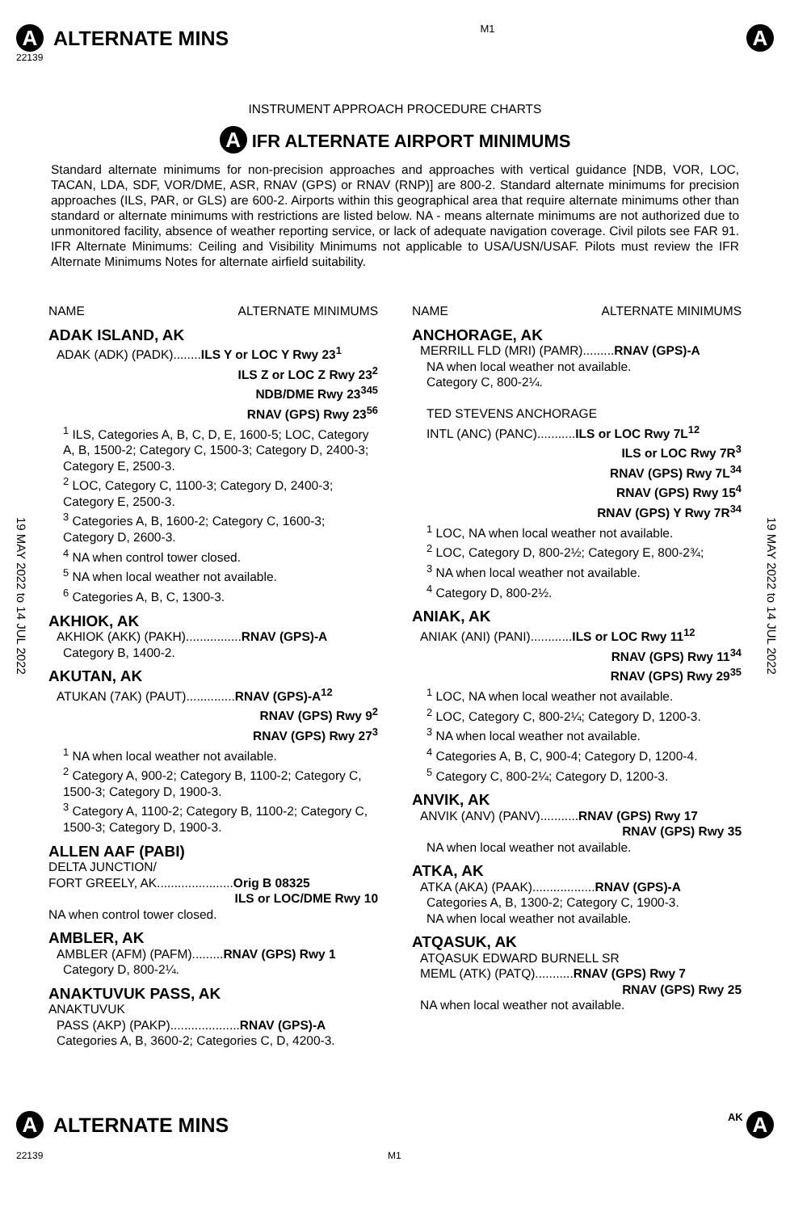A ALTERNATE MINS
M1 A
22139
INSTRUMENT APPROACH PROCEDURE CHARTS
A IFR ALTERNATE AIRPORT MINIMUMS
Standard alternate minimums for non-precision approaches and approaches with vertical guidance [NDB, VOR, LOC, TACAN, LDA, SDF, VOR/DME, ASR, RNAV (GPS) or RNAV (RNP)] are 800-2. Standard alternate minimums for precision approaches (ILS, PAR, or GLS) are 600-2. Airports within this geographical area that require alternate minimums other than standard or alternate minimums with restrictions are listed below. NA - means alternate minimums are not authorized due to unmonitored facility, absence of weather reporting service, or lack of adequate navigation coverage. Civil pilots see FAR 91. IFR Alternate Minimums: Ceiling and Visibility Minimums not applicable to USA/USN/USAF. Pilots must review the IFR Alternate Minimums Notes for alternate airfield suitability.
19 MAY 2022 to 14 JUL 2022
19 MAY 2022 to 14 JUL 2022
NAME ALTERNATE MINIMUMS
ADAK ISLAND, AK
ADAK (ADK) (PADK)........ILS Y or LOC Y Rwy 23<sup>1</sup>
ILS Z or LOC Z Rwy 23<sup>2</sup>
NDB/DME Rwy 23<sup>345</sup>
RNAV (GPS) Rwy 23<sup>56</sup>
<sup>1</sup> ILS, Categories A, B, C, D, E, 1600-5; LOC, Category A, B, 1500-2; Category C, 1500-3; Category D, 2400-3; Category E, 2500-3.
<sup>2</sup> LOC, Category C, 1100-3; Category D, 2400-3; Category E, 2500-3.
<sup>3</sup> Categories A, B, 1600-2; Category C, 1600-3; Category D, 2600-3.
<sup>4</sup> NA when control tower closed.
<sup>5</sup> NA when local weather not available.
<sup>6</sup> Categories A, B, C, 1300-3.
AKHIOK, AK
AKHIOK (AKK) (PAKH)................RNAV (GPS)-A
Category B, 1400-2.
AKUTAN, AK
ATUKAN (7AK) (PAUT)..............RNAV (GPS)-A<sup>12</sup>
RNAV (GPS) Rwy 9<sup>2</sup>
RNAV (GPS) Rwy 27<sup>3</sup>
<sup>1</sup> NA when local weather not available.
<sup>2</sup> Category A, 900-2; Category B, 1100-2; Category C, 1500-3; Category D, 1900-3.
<sup>3</sup> Category A, 1100-2; Category B, 1100-2; Category C, 1500-3; Category D, 1900-3.
ALLEN AAF (PABI)
DELTA JUNCTION/
FORT GREELY, AK......................Orig B 08325
ILS or LOC/DME Rwy 10
NA when control tower closed.
AMBLER, AK
AMBLER (AFM) (PAFM).........RNAV (GPS) Rwy 1
Category D, 800-2¼.
ANAKTUVUK PASS, AK
ANAKTUVUK
PASS (AKP) (PAKP)....................RNAV (GPS)-A
Categories A, B, 3600-2; Categories C, D, 4200-3.
NAME ALTERNATE MINIMUMS
ANCHORAGE, AK
MERRILL FLD (MRI) (PAMR).........RNAV (GPS)-A
NA when local weather not available.
Category C, 800-2¼.
TED STEVENS ANCHORAGE
INTL (ANC) (PANC)...........ILS or LOC Rwy 7L<sup>12</sup>
ILS or LOC Rwy 7R<sup>3</sup>
RNAV (GPS) Rwy 7L<sup>34</sup>
RNAV (GPS) Rwy 15<sup>4</sup>
RNAV (GPS) Y Rwy 7R<sup>34</sup>
<sup>1</sup> LOC, NA when local weather not available.
<sup>2</sup> LOC, Category D, 800-2½; Category E, 800-2¾;
<sup>3</sup> NA when local weather not available.
<sup>4</sup> Category D, 800-2½.
ANIAK, AK
ANIAK (ANI) (PANI)............ILS or LOC Rwy 11<sup>12</sup>
RNAV (GPS) Rwy 11<sup>34</sup>
RNAV (GPS) Rwy 29<sup>35</sup>
<sup>1</sup> LOC, NA when local weather not available.
<sup>2</sup> LOC, Category C, 800-2¼; Category D, 1200-3.
<sup>3</sup> NA when local weather not available.
<sup>4</sup> Categories A, B, C, 900-4; Category D, 1200-4.
<sup>5</sup> Category C, 800-2¼; Category D, 1200-3.
ANVIK, AK
ANVIK (ANV) (PANV)...........RNAV (GPS) Rwy 17
RNAV (GPS) Rwy 35
NA when local weather not available.
ATKA, AK
ATKA (AKA) (PAAK)..................RNAV (GPS)-A
Categories A, B, 1300-2; Category C, 1900-3.
NA when local weather not available.
ATQASUK, AK
ATQASUK EDWARD BURNELL SR
MEML (ATK) (PATQ)...........RNAV (GPS) Rwy 7
RNAV (GPS) Rwy 25
NA when local weather not available.
A ALTERNATE MINS
AK A
22139 M1